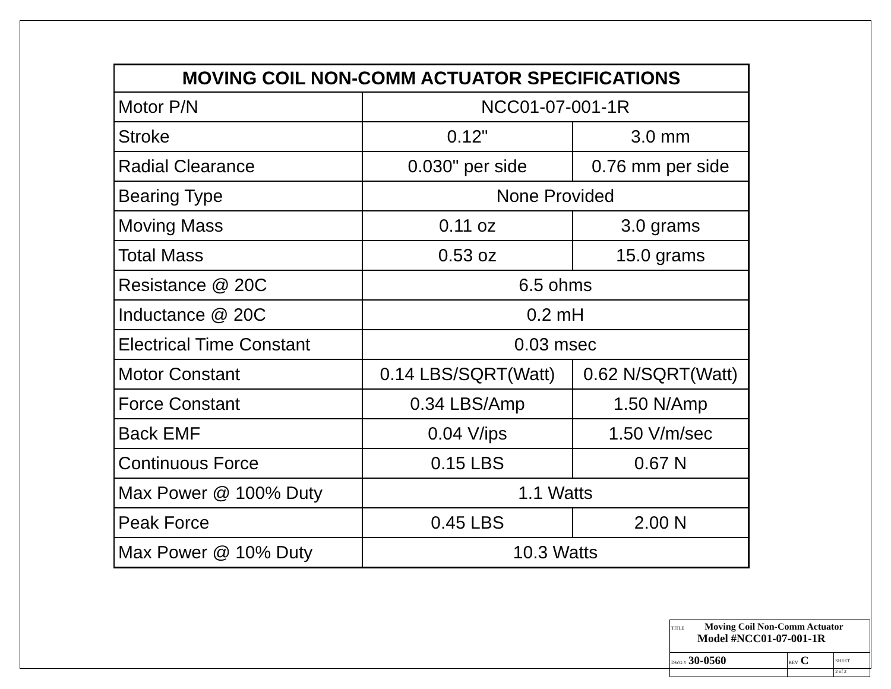| MOVING COIL NON-COMM ACTUATOR SPECIFICATIONS | | |
| --- | --- | --- |
| Motor P/N | NCC01-07-001-1R | |
| Stroke | 0.12" | 3.0 mm |
| Radial Clearance | 0.030" per side | 0.76 mm per side |
| Bearing Type | None Provided | |
| Moving Mass | 0.11 oz | 3.0 grams |
| Total Mass | 0.53 oz | 15.0 grams |
| Resistance @ 20C | 6.5 ohms | |
| Inductance @ 20C | 0.2 mH | |
| Electrical Time Constant | 0.03 msec | |
| Motor Constant | 0.14 LBS/SQRT(Watt) | 0.62 N/SQRT(Watt) |
| Force Constant | 0.34 LBS/Amp | 1.50 N/Amp |
| Back EMF | 0.04 V/ips | 1.50 V/m/sec |
| Continuous Force | 0.15 LBS | 0.67 N |
| Max Power @ 100% Duty | 1.1 Watts | |
| Peak Force | 0.45 LBS | 2.00 N |
| Max Power @ 10% Duty | 10.3 Watts | |
| TITLE Moving Coil Non-Comm Actuator Model #NCC01-07-001-1R | | |
| DWG # 30-0560 | REV C | SHEET 2 of 2 |